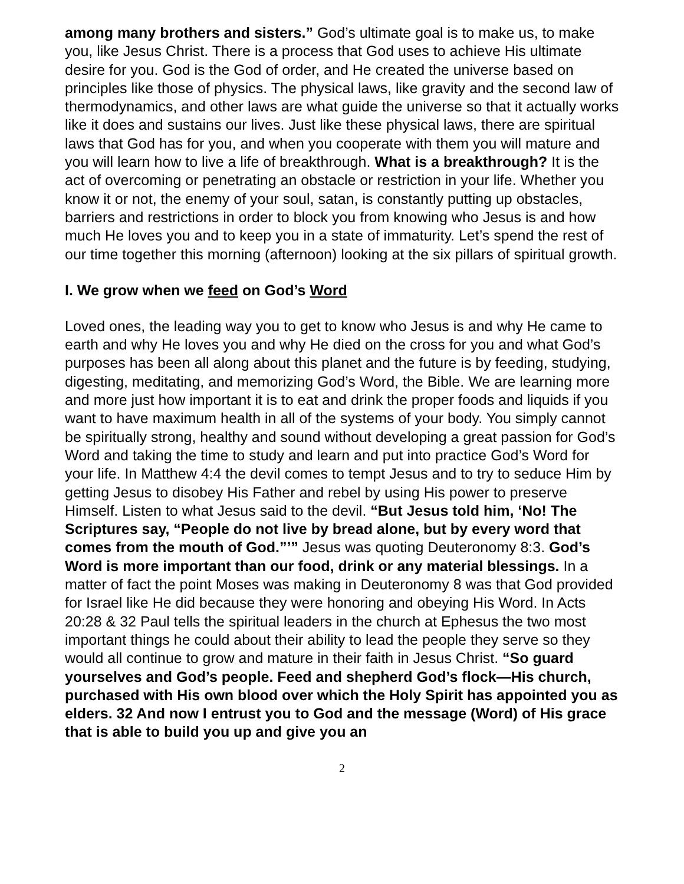among many brothers and sisters.” God’s ultimate goal is to make us, to make you, like Jesus Christ. There is a process that God uses to achieve His ultimate desire for you. God is the God of order, and He created the universe based on principles like those of physics. The physical laws, like gravity and the second law of thermodynamics, and other laws are what guide the universe so that it actually works like it does and sustains our lives. Just like these physical laws, there are spiritual laws that God has for you, and when you cooperate with them you will mature and you will learn how to live a life of breakthrough. What is a breakthrough? It is the act of overcoming or penetrating an obstacle or restriction in your life. Whether you know it or not, the enemy of your soul, satan, is constantly putting up obstacles, barriers and restrictions in order to block you from knowing who Jesus is and how much He loves you and to keep you in a state of immaturity. Let’s spend the rest of our time together this morning (afternoon) looking at the six pillars of spiritual growth.
I. We grow when we feed on God’s Word
Loved ones, the leading way you to get to know who Jesus is and why He came to earth and why He loves you and why He died on the cross for you and what God’s purposes has been all along about this planet and the future is by feeding, studying, digesting, meditating, and memorizing God’s Word, the Bible. We are learning more and more just how important it is to eat and drink the proper foods and liquids if you want to have maximum health in all of the systems of your body. You simply cannot be spiritually strong, healthy and sound without developing a great passion for God’s Word and taking the time to study and learn and put into practice God’s Word for your life. In Matthew 4:4 the devil comes to tempt Jesus and to try to seduce Him by getting Jesus to disobey His Father and rebel by using His power to preserve Himself. Listen to what Jesus said to the devil. “But Jesus told him, ‘No! The Scriptures say, “People do not live by bread alone, but by every word that comes from the mouth of God.”’” Jesus was quoting Deuteronomy 8:3. God’s Word is more important than our food, drink or any material blessings. In a matter of fact the point Moses was making in Deuteronomy 8 was that God provided for Israel like He did because they were honoring and obeying His Word. In Acts 20:28 & 32 Paul tells the spiritual leaders in the church at Ephesus the two most important things he could about their ability to lead the people they serve so they would all continue to grow and mature in their faith in Jesus Christ. “So guard yourselves and God’s people. Feed and shepherd God’s flock—His church, purchased with His own blood over which the Holy Spirit has appointed you as elders. 32 And now I entrust you to God and the message (Word) of His grace that is able to build you up and give you an
2